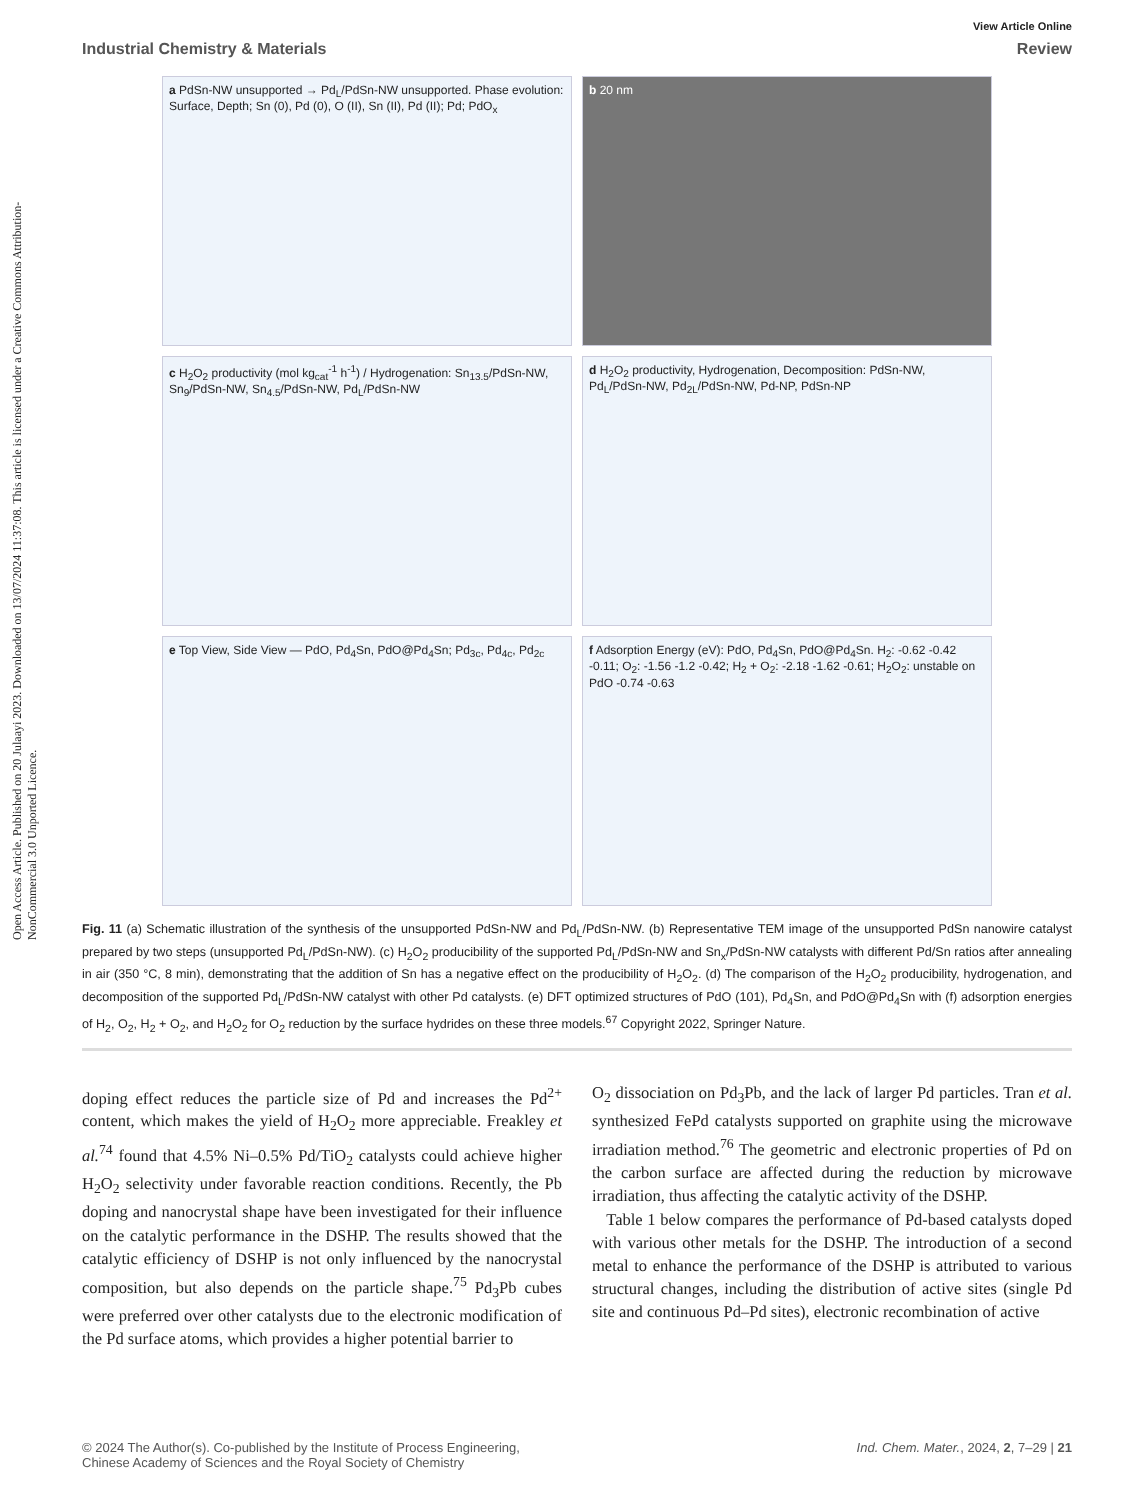Open Access Article. Published on 20 Julaayi 2023. Downloaded on 13/07/2024 11:37:08. This article is licensed under a Creative Commons Attribution-NonCommercial 3.0 Unported Licence.
View Article Online
Industrial Chemistry & Materials Review
a PdSn-NW unsupported → Pd<sub>L</sub>/PdSn-NW unsupported. Phase evolution: Surface, Depth; Sn (0), Pd (0), O (II), Sn (II), Pd (II); Pd; PdO<sub>x</sub>
b 20 nm
c H<sub>2</sub>O<sub>2</sub> productivity (mol kg<sub>cat</sub><sup>-1</sup> h<sup>-1</sup>) / Hydrogenation: Sn<sub>13.5</sub>/PdSn-NW, Sn<sub>9</sub>/PdSn-NW, Sn<sub>4.5</sub>/PdSn-NW, Pd<sub>L</sub>/PdSn-NW
d H<sub>2</sub>O<sub>2</sub> productivity, Hydrogenation, Decomposition: PdSn-NW, Pd<sub>L</sub>/PdSn-NW, Pd<sub>2L</sub>/PdSn-NW, Pd-NP, PdSn-NP
e Top View, Side View — PdO, Pd<sub>4</sub>Sn, PdO@Pd<sub>4</sub>Sn; Pd<sub>3c</sub>, Pd<sub>4c</sub>, Pd<sub>2c</sub>
f Adsorption Energy (eV): PdO, Pd<sub>4</sub>Sn, PdO@Pd<sub>4</sub>Sn. H<sub>2</sub>: -0.62 -0.42 -0.11; O<sub>2</sub>: -1.56 -1.2 -0.42; H<sub>2</sub> + O<sub>2</sub>: -2.18 -1.62 -0.61; H<sub>2</sub>O<sub>2</sub>: unstable on PdO -0.74 -0.63
Fig. 11 (a) Schematic illustration of the synthesis of the unsupported PdSn-NW and Pd<sub>L</sub>/PdSn-NW. (b) Representative TEM image of the unsupported PdSn nanowire catalyst prepared by two steps (unsupported Pd<sub>L</sub>/PdSn-NW). (c) H<sub>2</sub>O<sub>2</sub> producibility of the supported Pd<sub>L</sub>/PdSn-NW and Sn<sub>x</sub>/PdSn-NW catalysts with different Pd/Sn ratios after annealing in air (350 °C, 8 min), demonstrating that the addition of Sn has a negative effect on the producibility of H<sub>2</sub>O<sub>2</sub>. (d) The comparison of the H<sub>2</sub>O<sub>2</sub> producibility, hydrogenation, and decomposition of the supported Pd<sub>L</sub>/PdSn-NW catalyst with other Pd catalysts. (e) DFT optimized structures of PdO (101), Pd<sub>4</sub>Sn, and PdO@Pd<sub>4</sub>Sn with (f) adsorption energies of H<sub>2</sub>, O<sub>2</sub>, H<sub>2</sub> + O<sub>2</sub>, and H<sub>2</sub>O<sub>2</sub> for O<sub>2</sub> reduction by the surface hydrides on these three models.<sup>67</sup> Copyright 2022, Springer Nature.
doping effect reduces the particle size of Pd and increases the Pd<sup>2+</sup> content, which makes the yield of H<sub>2</sub>O<sub>2</sub> more appreciable. Freakley et al.<sup>74</sup> found that 4.5% Ni–0.5% Pd/TiO<sub>2</sub> catalysts could achieve higher H<sub>2</sub>O<sub>2</sub> selectivity under favorable reaction conditions. Recently, the Pb doping and nanocrystal shape have been investigated for their influence on the catalytic performance in the DSHP. The results showed that the catalytic efficiency of DSHP is not only influenced by the nanocrystal composition, but also depends on the particle shape.<sup>75</sup> Pd<sub>3</sub>Pb cubes were preferred over other catalysts due to the electronic modification of the Pd surface atoms, which provides a higher potential barrier to
O<sub>2</sub> dissociation on Pd<sub>3</sub>Pb, and the lack of larger Pd particles. Tran et al. synthesized FePd catalysts supported on graphite using the microwave irradiation method.<sup>76</sup> The geometric and electronic properties of Pd on the carbon surface are affected during the reduction by microwave irradiation, thus affecting the catalytic activity of the DSHP.
Table 1 below compares the performance of Pd-based catalysts doped with various other metals for the DSHP. The introduction of a second metal to enhance the performance of the DSHP is attributed to various structural changes, including the distribution of active sites (single Pd site and continuous Pd–Pd sites), electronic recombination of active
© 2024 The Author(s). Co-published by the Institute of Process Engineering,
Chinese Academy of Sciences and the Royal Society of Chemistry Ind. Chem. Mater., 2024, 2, 7–29 | 21